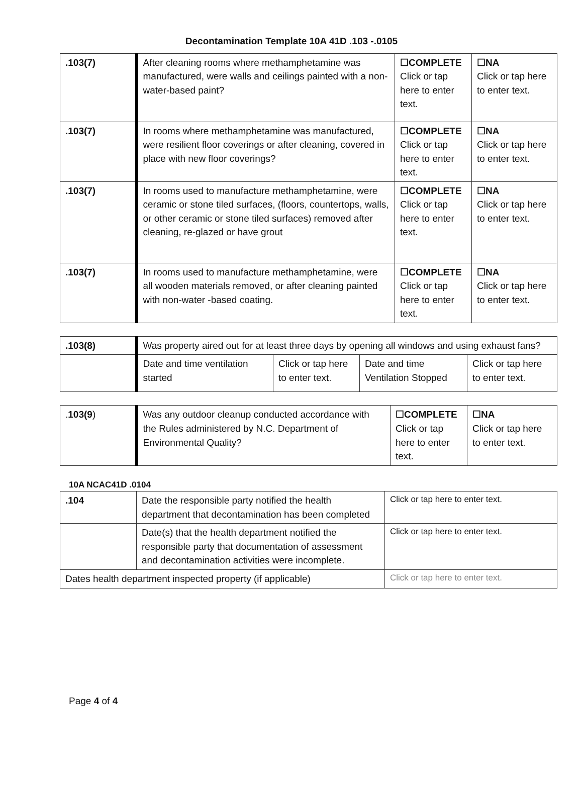Decontamination Template 10A 41D .103 -.0105
| .103(7) | After cleaning rooms where methamphetamine was manufactured, were walls and ceilings painted with a non- water-based paint? | ☐COMPLETE Click or tap here to enter text. | ☐NA Click or tap here to enter text. |
| .103(7) | In rooms where methamphetamine was manufactured, were resilient floor coverings or after cleaning, covered in place with new floor coverings? | ☐COMPLETE Click or tap here to enter text. | ☐NA Click or tap here to enter text. |
| .103(7) | In rooms used to manufacture methamphetamine, were ceramic or stone tiled surfaces, (floors, countertops, walls, or other ceramic or stone tiled surfaces) removed after cleaning, re-glazed or have grout | ☐COMPLETE Click or tap here to enter text. | ☐NA Click or tap here to enter text. |
| .103(7) | In rooms used to manufacture methamphetamine, were all wooden materials removed, or after cleaning painted with non-water -based coating. | ☐COMPLETE Click or tap here to enter text. | ☐NA Click or tap here to enter text. |
| .103(8) | Was property aired out for at least three days by opening all windows and using exhaust fans? | | | |
| | Date and time ventilation started | Click or tap here to enter text. | Date and time Ventilation Stopped | Click or tap here to enter text. |
| . 103(9 ) | Was any outdoor cleanup conducted accordance with the Rules administered by N.C. Department of Environmental Quality? | ☐COMPLETE Click or tap here to enter text. | ☐NA Click or tap here to enter text. |
10A NCAC41D .0104
| .104 | Date the responsible party notified the health department that decontamination has been completed | Click or tap here to enter text. |
| | Date(s) that the health department notified the responsible party that documentation of assessment and decontamination activities were incomplete. | Click or tap here to enter text. |
| Dates health department inspected property (if applicable) | | Click or tap here to enter text. |
Page 4 of 4